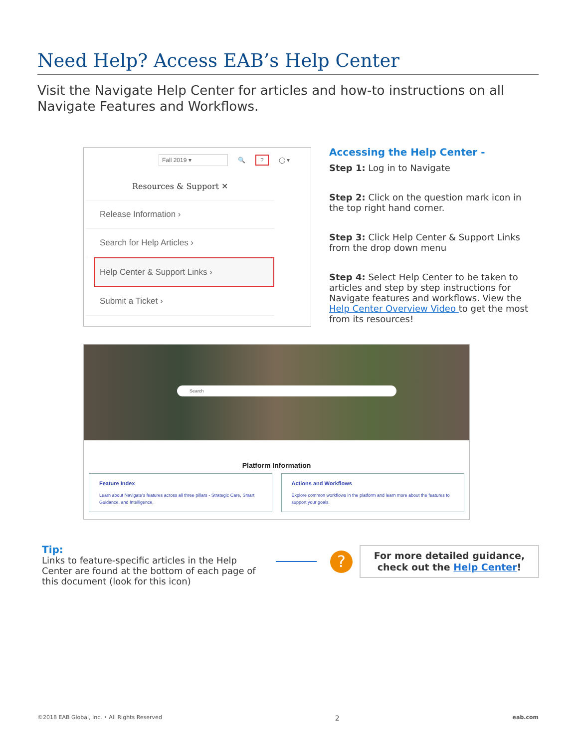Need Help? Access EAB’s Help Center
Visit the Navigate Help Center for articles and how-to instructions on all Navigate Features and Workflows.
Fall 2019 ▾ 🔍? ◯ ▾
Resources & Support ✕
Release Information ›
Search for Help Articles ›
Help Center & Support Links ›
Submit a Ticket ›
Accessing the Help Center -
Step 1: Log in to Navigate
Step 2: Click on the question mark icon in the top right hand corner.
Step 3: Click Help Center & Support Links from the drop down menu
Step 4: Select Help Center to be taken to articles and step by step instructions for Navigate features and workflows. View the Help Center Overview Video to get the most from its resources!
Search
Platform Information
Feature Index
Learn about Navigate's features across all three pillars - Strategic Care, Smart Guidance, and Intelligence.
Actions and Workflows
Explore common workflows in the platform and learn more about the features to support your goals.
Tip:
Links to feature-specific articles in the Help Center are found at the bottom of each page of this document (look for this icon)
?
For more detailed guidance,
check out the Help Center!
©2018 EAB Global, Inc. • All Rights Reserved 2 eab.com